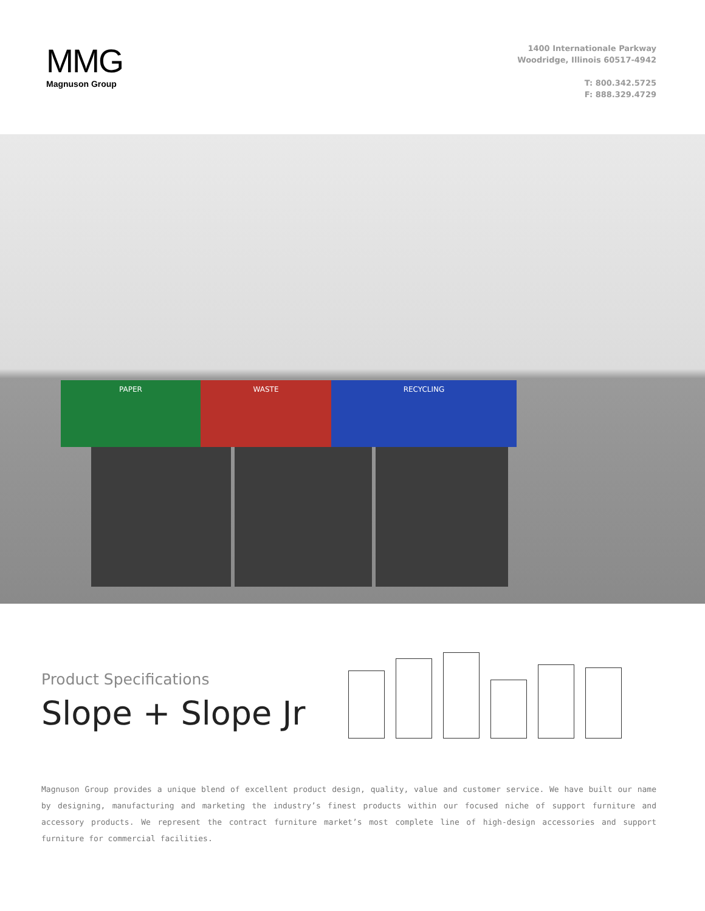MMG
Magnuson Group
1400 Internationale Parkway
Woodridge, Illinois 60517-4942
T: 800.342.5725
F: 888.329.4729
PAPER WASTE RECYCLING
Product Specifications
Slope + Slope Jr
Magnuson Group provides a unique blend of excellent product design, quality, value and customer service. We have built our name by designing, manufacturing and marketing the industry’s finest products within our focused niche of support furniture and accessory products. We represent the contract furniture market’s most complete line of high-design accessories and support furniture for commercial facilities.